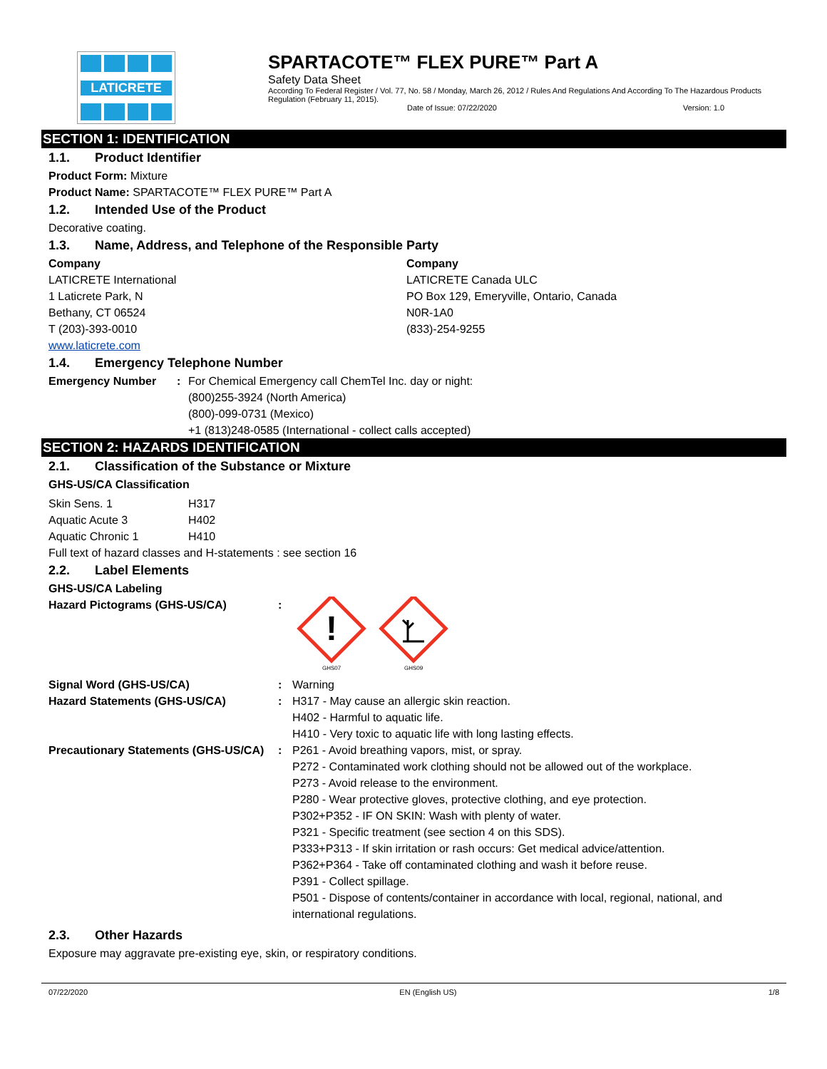LATICRETE
SPARTACOTE™ FLEX PURE™ Part A
Safety Data Sheet
According To Federal Register / Vol. 77, No. 58 / Monday, March 26, 2012 / Rules And Regulations And According To The Hazardous Products Regulation (February 11, 2015).
Date of Issue: 07/22/2020 Version: 1.0
SECTION 1: IDENTIFICATION
1.1. Product Identifier
Product Form: Mixture
Product Name: SPARTACOTE™ FLEX PURE™ Part A
1.2. Intended Use of the Product
Decorative coating.
1.3. Name, Address, and Telephone of the Responsible Party
Company
LATICRETE International
1 Laticrete Park, N
Bethany, CT 06524
T (203)-393-0010
www.laticrete.com
Company
LATICRETE Canada ULC
PO Box 129, Emeryville, Ontario, Canada
N0R-1A0
(833)-254-9255
1.4. Emergency Telephone Number
| Emergency Number | : | For Chemical Emergency call ChemTel Inc. day or night: (800)255-3924 (North America) (800)-099-0731 (Mexico) +1 (813)248-0585 (International - collect calls accepted) |
SECTION 2: HAZARDS IDENTIFICATION
2.1. Classification of the Substance or Mixture
GHS-US/CA Classification
| Skin Sens. 1 | H317 |
| Aquatic Acute 3 | H402 |
| Aquatic Chronic 1 | H410 |
Full text of hazard classes and H-statements : see section 16
2.2. Label Elements
GHS-US/CA Labeling
| Hazard Pictograms (GHS-US/CA) | : | ! GHS07 GHS09 |
| Signal Word (GHS-US/CA) | : | Warning |
| Hazard Statements (GHS-US/CA) | : | H317 - May cause an allergic skin reaction. H402 - Harmful to aquatic life. H410 - Very toxic to aquatic life with long lasting effects. |
| Precautionary Statements (GHS-US/CA) | : | P261 - Avoid breathing vapors, mist, or spray. P272 - Contaminated work clothing should not be allowed out of the workplace. P273 - Avoid release to the environment. P280 - Wear protective gloves, protective clothing, and eye protection. P302+P352 - IF ON SKIN: Wash with plenty of water. P321 - Specific treatment (see section 4 on this SDS). P333+P313 - If skin irritation or rash occurs: Get medical advice/attention. P362+P364 - Take off contaminated clothing and wash it before reuse. P391 - Collect spillage. P501 - Dispose of contents/container in accordance with local, regional, national, and international regulations. |
2.3. Other Hazards
Exposure may aggravate pre-existing eye, skin, or respiratory conditions.
07/22/2020 EN (English US) 1/8